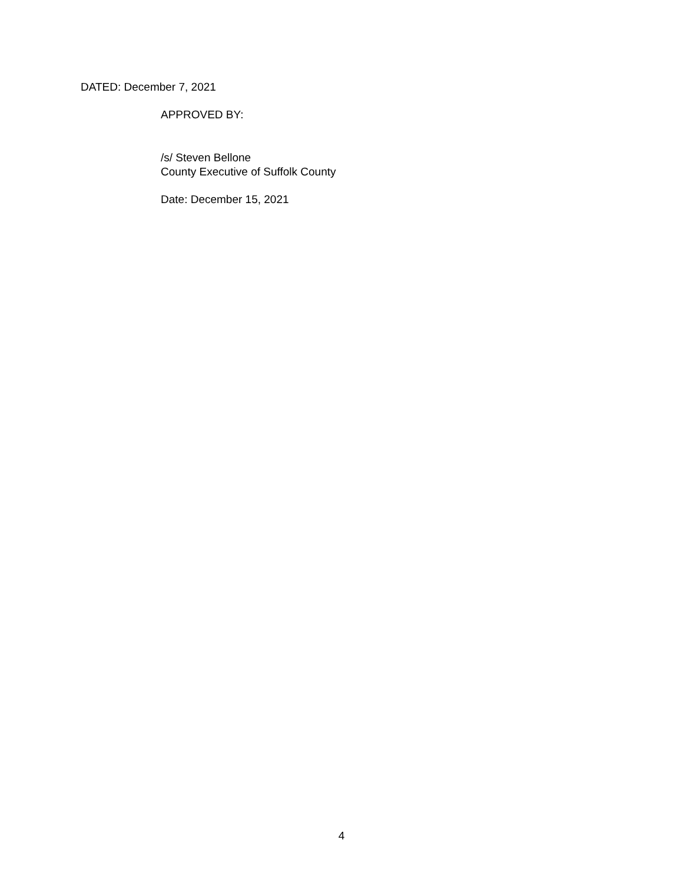DATED: December 7, 2021
APPROVED BY:
/s/ Steven Bellone
County Executive of Suffolk County
Date: December 15, 2021
4